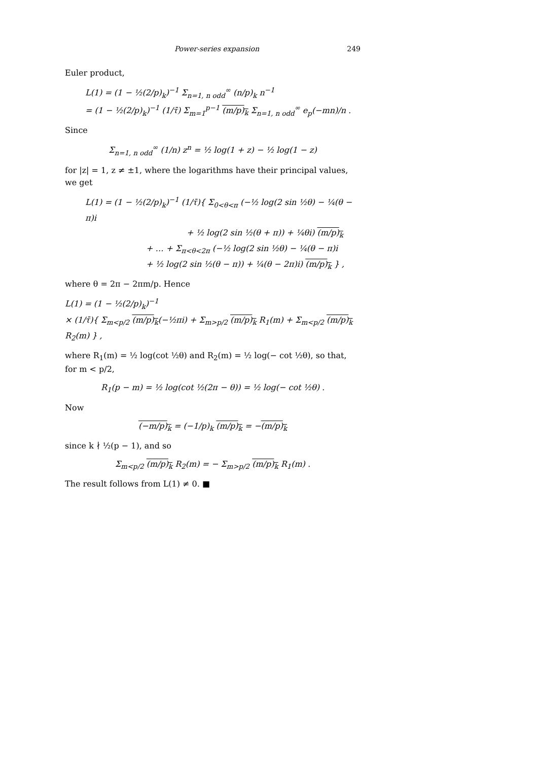Power-series expansion 249
Euler product,
L(1) = (1 − ½(2/p)<sub>k</sub>)<sup>−1</sup> Σ<sub>n=1, n odd</sub><sup>∞</sup> (n/p)<sub>k</sub> n<sup>−1</sup>
= (1 − ½(2/p)<sub>k</sub>)<sup>−1</sup> (1/τ̄) Σ<sub>m=1</sub><sup>p−1</sup> (m/p)<sub>k</sub> Σ<sub>n=1, n odd</sub><sup>∞</sup> e<sub>p</sub>(−mn)/n .
Since
Σ<sub>n=1, n odd</sub><sup>∞</sup> (1/n) z<sup>n</sup> = ½ log(1 + z) − ½ log(1 − z)
for |z| = 1, z ≠ ±1, where the logarithms have their principal values, we get
L(1) = (1 − ½(2/p)<sub>k</sub>)<sup>−1</sup> (1/τ̄){ Σ<sub>0<θ<π</sub> (−½ log(2 sin ½θ) − ¼(θ − π)i
+ ½ log(2 sin ½(θ + π)) + ¼θi) (m/p)<sub>k</sub>
+ … + Σ<sub>π<θ<2π</sub> (−½ log(2 sin ½θ) − ¼(θ − π)i
+ ½ log(2 sin ½(θ − π)) + ¼(θ − 2π)i) (m/p)<sub>k</sub> } ,
where θ = 2π − 2πm/p. Hence
L(1) = (1 − ½(2/p)<sub>k</sub>)<sup>−1</sup>
× (1/τ̄){ Σ<sub>m<p/2</sub> (m/p)<sub>k</sub>(−½πi) + Σ<sub>m>p/2</sub> (m/p)<sub>k</sub> R<sub>1</sub>(m) + Σ<sub>m<p/2</sub> (m/p)<sub>k</sub> R<sub>2</sub>(m) } ,
where R<sub>1</sub>(m) = ½ log(cot ½θ) and R<sub>2</sub>(m) = ½ log(− cot ½θ), so that, for m < p/2,
R<sub>1</sub>(p − m) = ½ log(cot ½(2π − θ)) = ½ log(− cot ½θ) .
Now
(−m/p)<sub>k</sub> = (−1/p)<sub>k</sub> (m/p)<sub>k</sub> = −(m/p)<sub>k</sub>
since k ∤ ½(p − 1), and so
Σ<sub>m<p/2</sub> (m/p)<sub>k</sub> R<sub>2</sub>(m) = − Σ<sub>m>p/2</sub> (m/p)<sub>k</sub> R<sub>1</sub>(m) .
The result follows from L(1) ≠ 0. ■